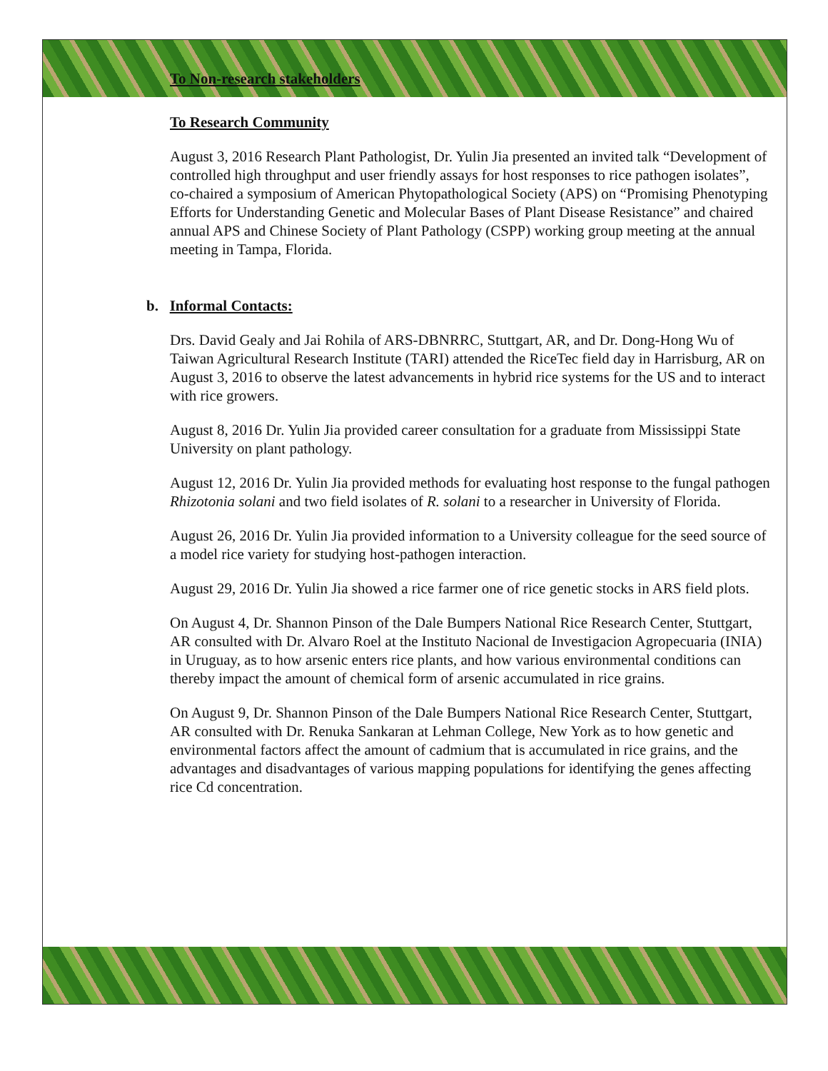To Non-research stakeholders
To Research Community
August 3, 2016 Research Plant Pathologist, Dr. Yulin Jia presented an invited talk “Development of controlled high throughput and user friendly assays for host responses to rice pathogen isolates”, co-chaired a symposium of American Phytopathological Society (APS) on “Promising Phenotyping Efforts for Understanding Genetic and Molecular Bases of Plant Disease Resistance” and chaired annual APS and Chinese Society of Plant Pathology (CSPP) working group meeting at the annual meeting in Tampa, Florida.
b. Informal Contacts:
Drs. David Gealy and Jai Rohila of ARS-DBNRRC, Stuttgart, AR, and Dr. Dong-Hong Wu of Taiwan Agricultural Research Institute (TARI) attended the RiceTec field day in Harrisburg, AR on August 3, 2016 to observe the latest advancements in hybrid rice systems for the US and to interact with rice growers.
August 8, 2016 Dr. Yulin Jia provided career consultation for a graduate from Mississippi State University on plant pathology.
August 12, 2016 Dr. Yulin Jia provided methods for evaluating host response to the fungal pathogen Rhizotonia solani and two field isolates of R. solani to a researcher in University of Florida.
August 26, 2016 Dr. Yulin Jia provided information to a University colleague for the seed source of a model rice variety for studying host-pathogen interaction.
August 29, 2016 Dr. Yulin Jia showed a rice farmer one of rice genetic stocks in ARS field plots.
On August 4, Dr. Shannon Pinson of the Dale Bumpers National Rice Research Center, Stuttgart, AR consulted with Dr. Alvaro Roel at the Instituto Nacional de Investigacion Agropecuaria (INIA) in Uruguay, as to how arsenic enters rice plants, and how various environmental conditions can thereby impact the amount of chemical form of arsenic accumulated in rice grains.
On August 9, Dr. Shannon Pinson of the Dale Bumpers National Rice Research Center, Stuttgart, AR consulted with Dr. Renuka Sankaran at Lehman College, New York as to how genetic and environmental factors affect the amount of cadmium that is accumulated in rice grains, and the advantages and disadvantages of various mapping populations for identifying the genes affecting rice Cd concentration.